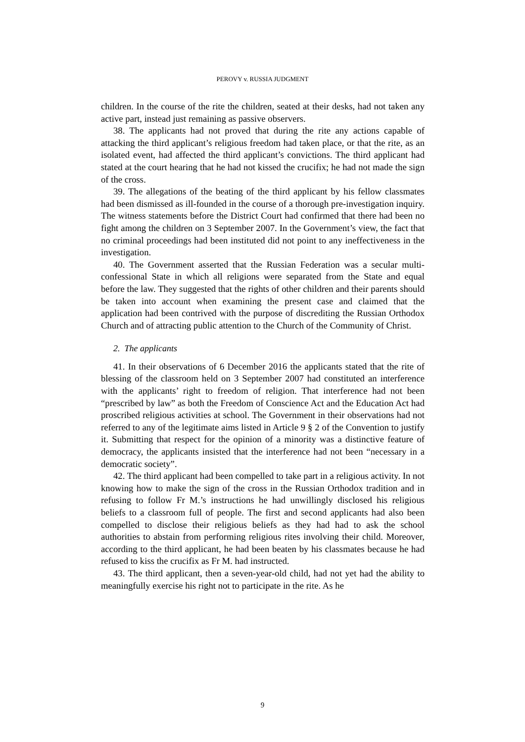PEROVY v. RUSSIA JUDGMENT
children. In the course of the rite the children, seated at their desks, had not taken any active part, instead just remaining as passive observers.
38. The applicants had not proved that during the rite any actions capable of attacking the third applicant’s religious freedom had taken place, or that the rite, as an isolated event, had affected the third applicant’s convictions. The third applicant had stated at the court hearing that he had not kissed the crucifix; he had not made the sign of the cross.
39. The allegations of the beating of the third applicant by his fellow classmates had been dismissed as ill-founded in the course of a thorough pre-investigation inquiry. The witness statements before the District Court had confirmed that there had been no fight among the children on 3 September 2007. In the Government’s view, the fact that no criminal proceedings had been instituted did not point to any ineffectiveness in the investigation.
40. The Government asserted that the Russian Federation was a secular multi-confessional State in which all religions were separated from the State and equal before the law. They suggested that the rights of other children and their parents should be taken into account when examining the present case and claimed that the application had been contrived with the purpose of discrediting the Russian Orthodox Church and of attracting public attention to the Church of the Community of Christ.
2. The applicants
41. In their observations of 6 December 2016 the applicants stated that the rite of blessing of the classroom held on 3 September 2007 had constituted an interference with the applicants’ right to freedom of religion. That interference had not been “prescribed by law” as both the Freedom of Conscience Act and the Education Act had proscribed religious activities at school. The Government in their observations had not referred to any of the legitimate aims listed in Article 9 § 2 of the Convention to justify it. Submitting that respect for the opinion of a minority was a distinctive feature of democracy, the applicants insisted that the interference had not been “necessary in a democratic society”.
42. The third applicant had been compelled to take part in a religious activity. In not knowing how to make the sign of the cross in the Russian Orthodox tradition and in refusing to follow Fr M.’s instructions he had unwillingly disclosed his religious beliefs to a classroom full of people. The first and second applicants had also been compelled to disclose their religious beliefs as they had had to ask the school authorities to abstain from performing religious rites involving their child. Moreover, according to the third applicant, he had been beaten by his classmates because he had refused to kiss the crucifix as Fr M. had instructed.
43. The third applicant, then a seven-year-old child, had not yet had the ability to meaningfully exercise his right not to participate in the rite. As he
9